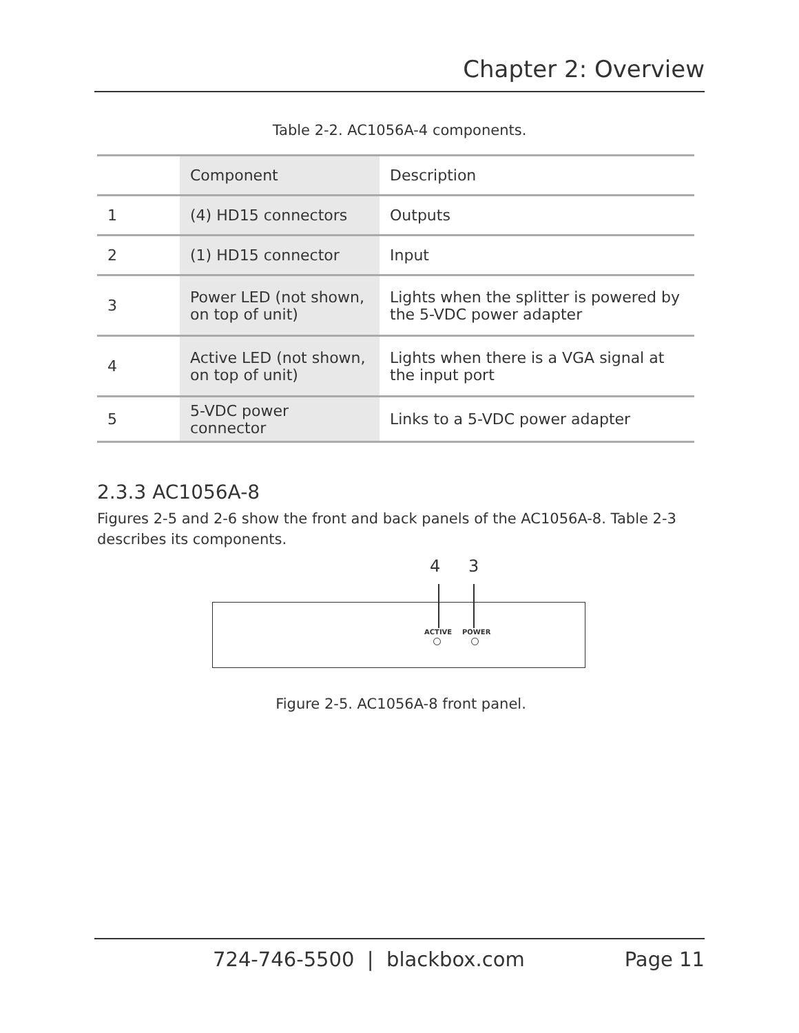Chapter 2: Overview
Table 2-2. AC1056A-4 components.
| | Component | Description |
| --- | --- | --- |
| 1 | (4) HD15 connectors | Outputs |
| 2 | (1) HD15 connector | Input |
| 3 | Power LED (not shown, on top of unit) | Lights when the splitter is powered by the 5-VDC power adapter |
| 4 | Active LED (not shown, on top of unit) | Lights when there is a VGA signal at the input port |
| 5 | 5-VDC power connector | Links to a 5-VDC power adapter |
2.3.3 AC1056A-8
Figures 2-5 and 2-6 show the front and back panels of the AC1056A-8. Table 2-3 describes its components.
4 3
ACTIVE POWER
Figure 2-5. AC1056A-8 front panel.
724-746-5500 | blackbox.com Page 11